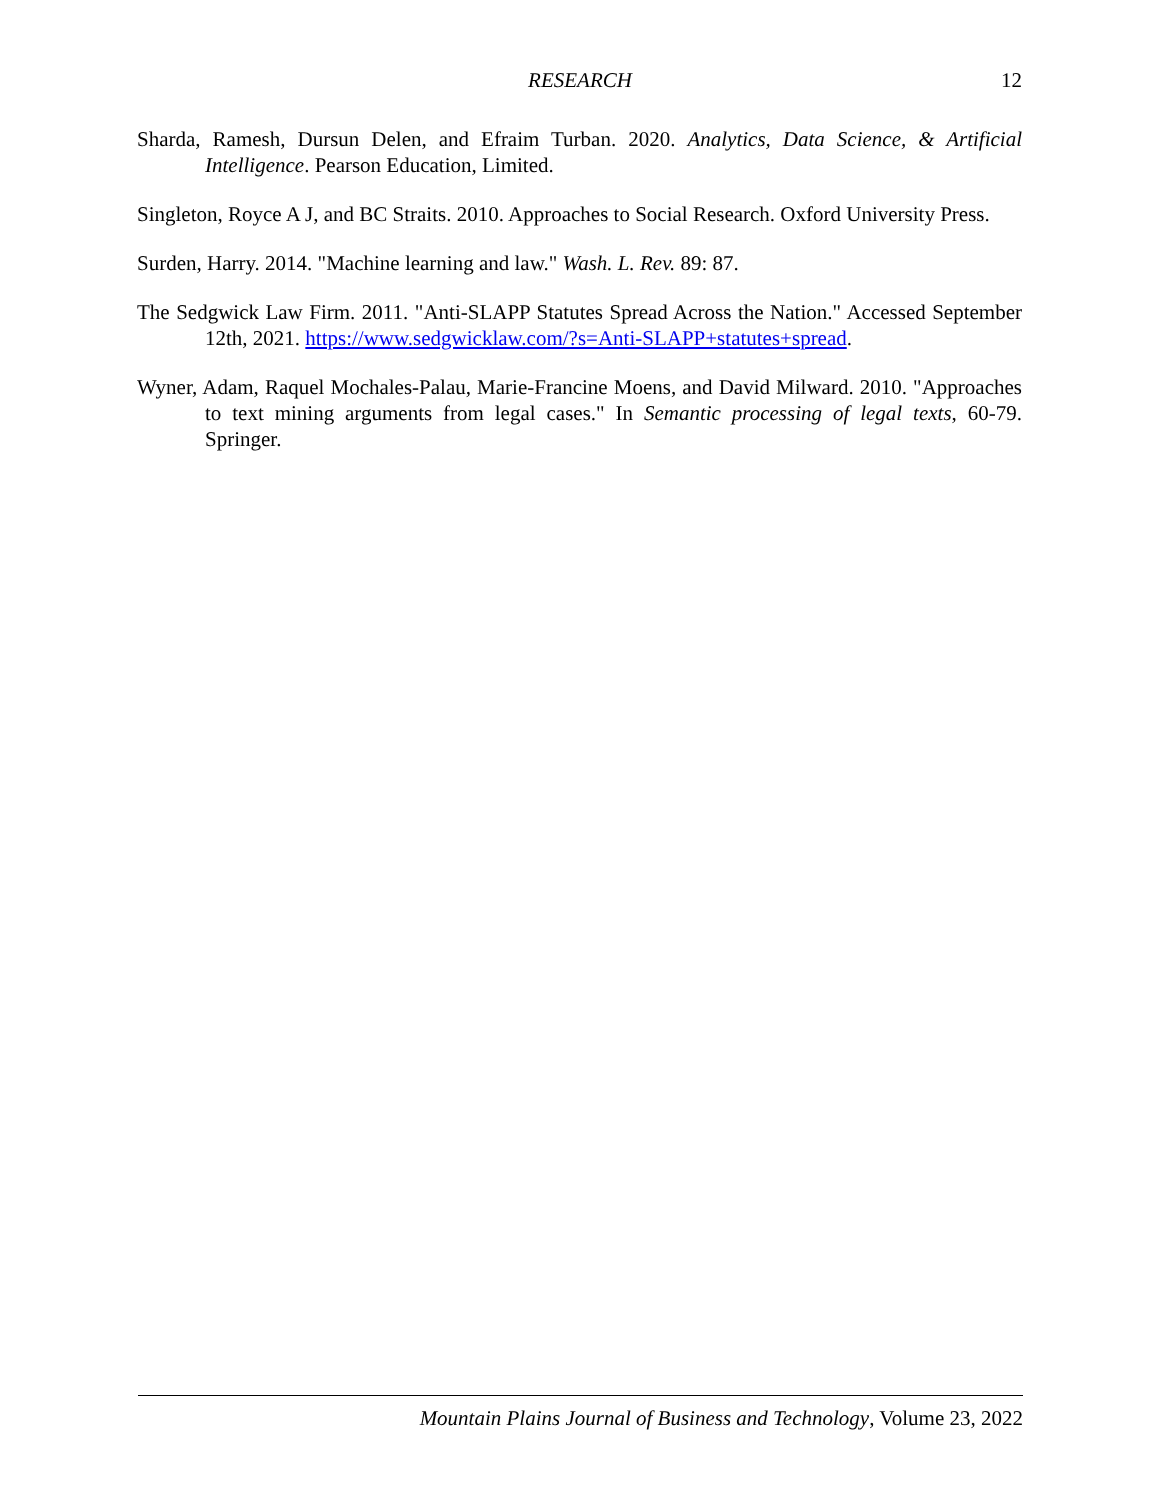RESEARCH 12
Sharda, Ramesh, Dursun Delen, and Efraim Turban. 2020. Analytics, Data Science, & Artificial Intelligence. Pearson Education, Limited.
Singleton, Royce A J, and BC Straits. 2010. Approaches to Social Research. Oxford University Press.
Surden, Harry. 2014. "Machine learning and law." Wash. L. Rev. 89: 87.
The Sedgwick Law Firm. 2011. "Anti-SLAPP Statutes Spread Across the Nation." Accessed September 12th, 2021. https://www.sedgwicklaw.com/?s=Anti-SLAPP+statutes+spread.
Wyner, Adam, Raquel Mochales-Palau, Marie-Francine Moens, and David Milward. 2010. "Approaches to text mining arguments from legal cases." In Semantic processing of legal texts, 60-79. Springer.
Mountain Plains Journal of Business and Technology, Volume 23, 2022